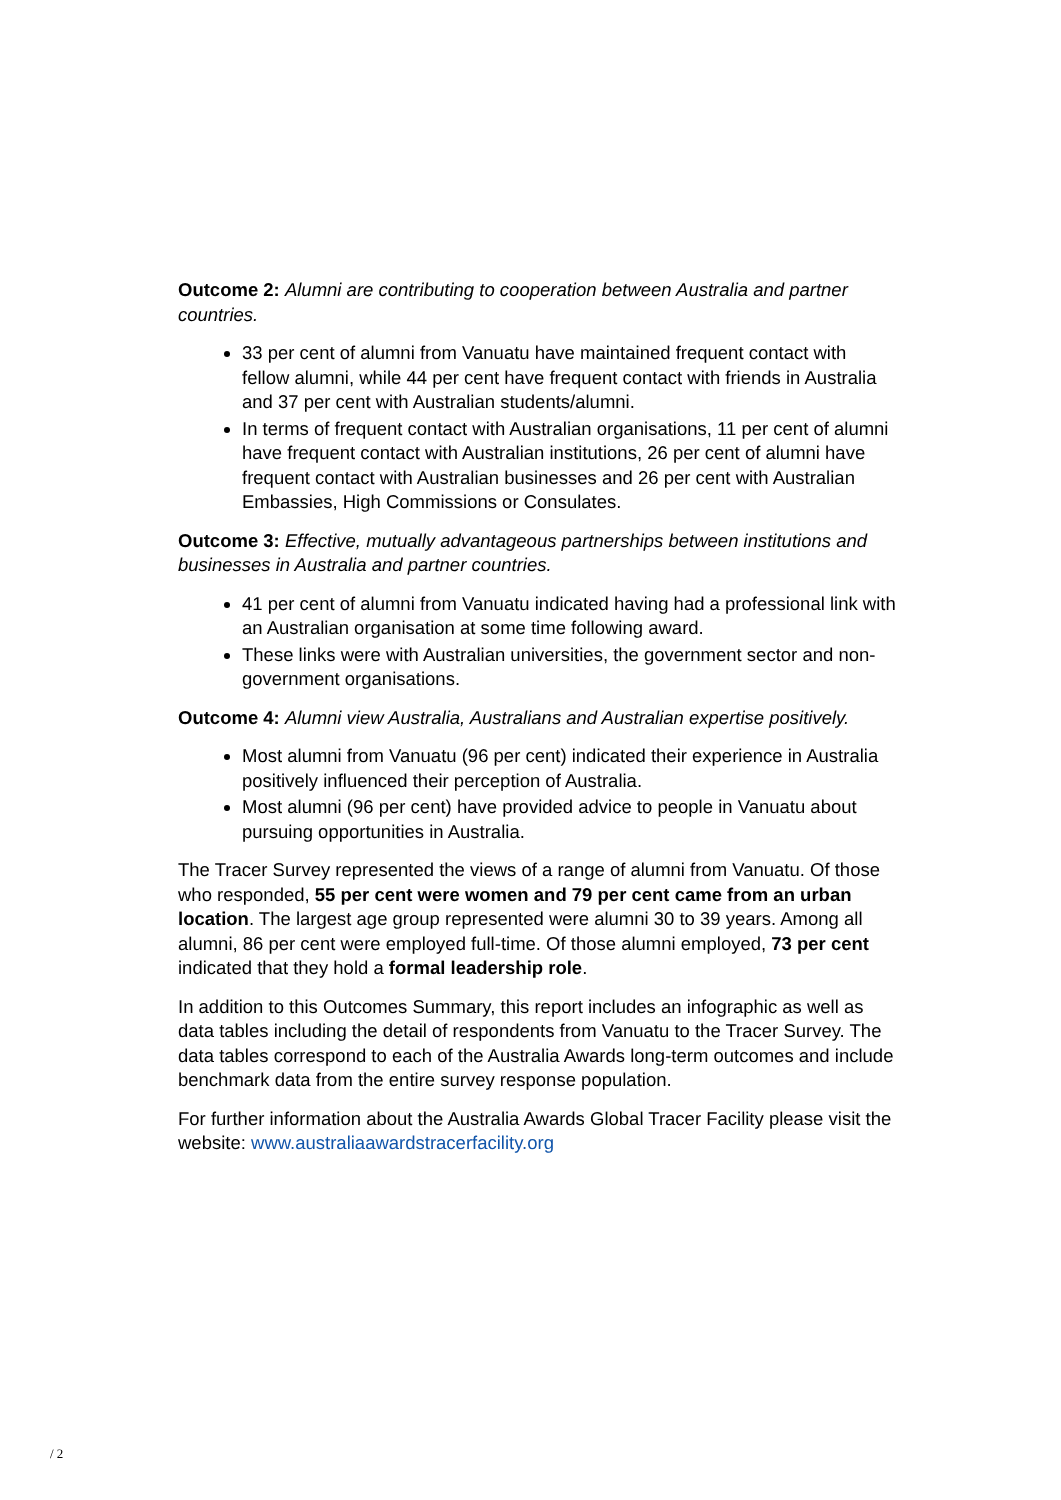Outcome 2: Alumni are contributing to cooperation between Australia and partner countries.
33 per cent of alumni from Vanuatu have maintained frequent contact with fellow alumni, while 44 per cent have frequent contact with friends in Australia and 37 per cent with Australian students/alumni.
In terms of frequent contact with Australian organisations, 11 per cent of alumni have frequent contact with Australian institutions, 26 per cent of alumni have frequent contact with Australian businesses and 26 per cent with Australian Embassies, High Commissions or Consulates.
Outcome 3: Effective, mutually advantageous partnerships between institutions and businesses in Australia and partner countries.
41 per cent of alumni from Vanuatu indicated having had a professional link with an Australian organisation at some time following award.
These links were with Australian universities, the government sector and non-government organisations.
Outcome 4: Alumni view Australia, Australians and Australian expertise positively.
Most alumni from Vanuatu (96 per cent) indicated their experience in Australia positively influenced their perception of Australia.
Most alumni (96 per cent) have provided advice to people in Vanuatu about pursuing opportunities in Australia.
The Tracer Survey represented the views of a range of alumni from Vanuatu. Of those who responded, 55 per cent were women and 79 per cent came from an urban location. The largest age group represented were alumni 30 to 39 years. Among all alumni, 86 per cent were employed full-time. Of those alumni employed, 73 per cent indicated that they hold a formal leadership role.
In addition to this Outcomes Summary, this report includes an infographic as well as data tables including the detail of respondents from Vanuatu to the Tracer Survey. The data tables correspond to each of the Australia Awards long-term outcomes and include benchmark data from the entire survey response population.
For further information about the Australia Awards Global Tracer Facility please visit the website: www.australiaawardstracerfacility.org
/ 2